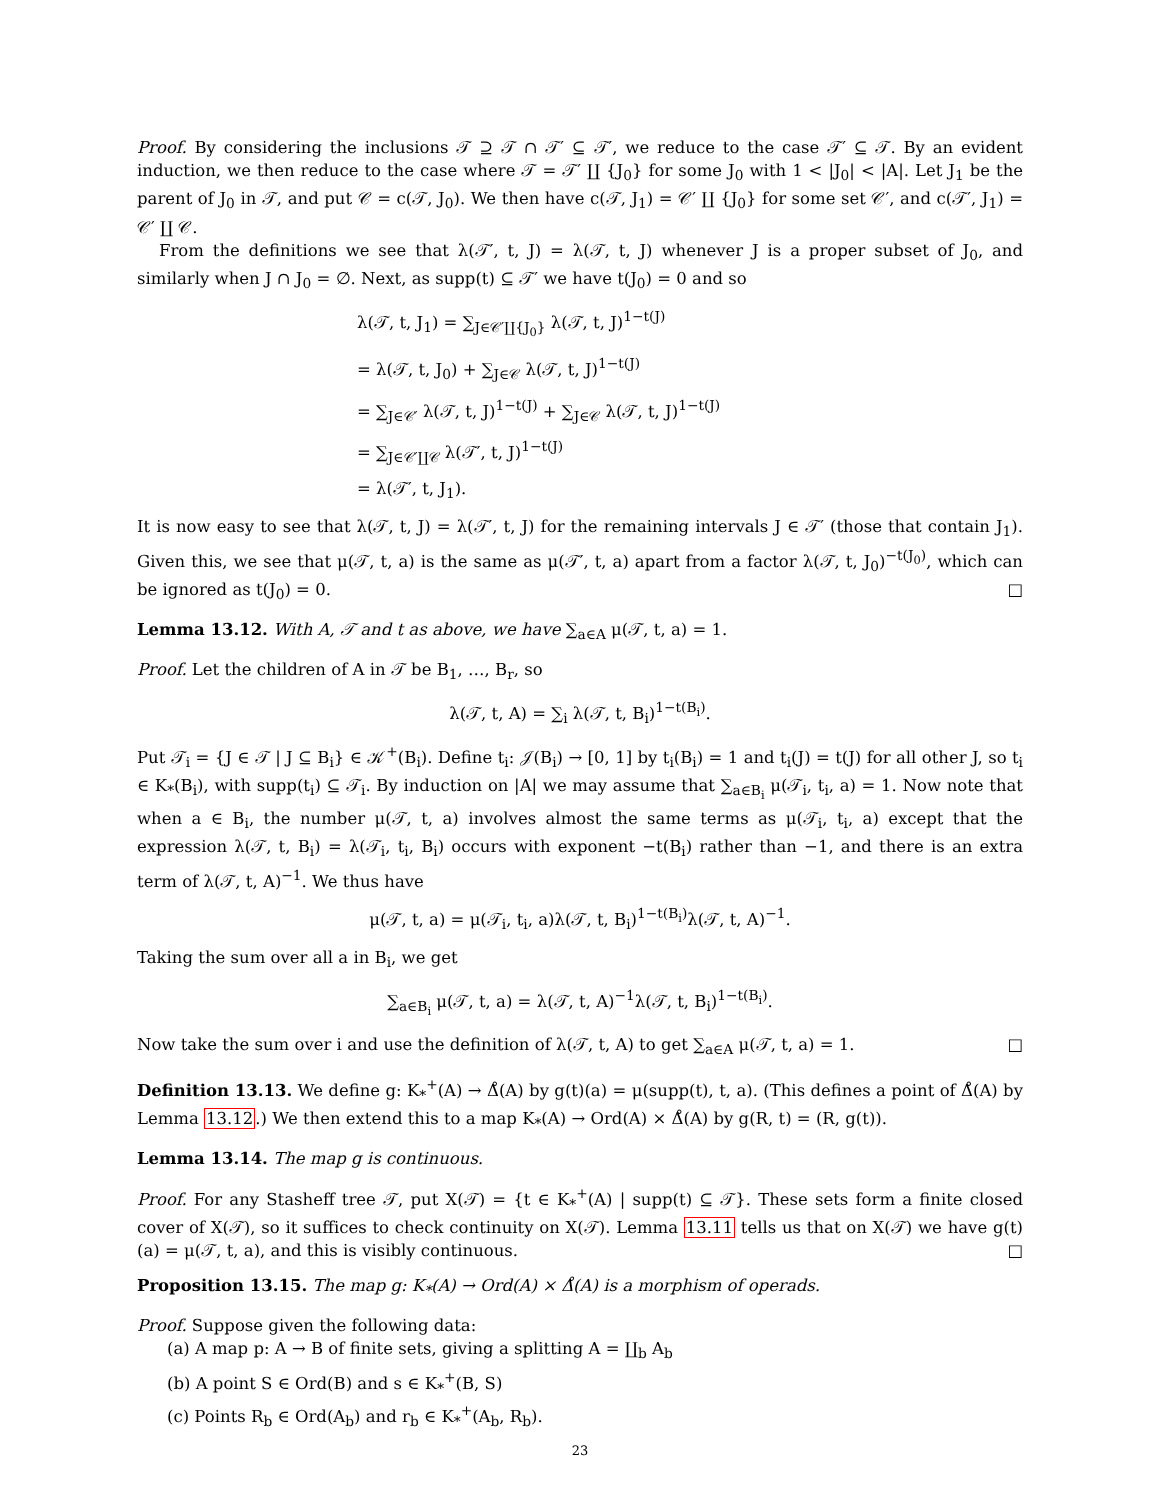Proof. By considering the inclusions 𝒯 ⊇ 𝒯 ∩ 𝒯′ ⊆ 𝒯′, we reduce to the case 𝒯′ ⊆ 𝒯. By an evident induction, we then reduce to the case where 𝒯 = 𝒯′ ∐ {J<sub>0</sub>} for some J<sub>0</sub> with 1 < |J<sub>0</sub>| < |A|. Let J<sub>1</sub> be the parent of J<sub>0</sub> in 𝒯, and put 𝒞 = c(𝒯, J<sub>0</sub>). We then have c(𝒯, J<sub>1</sub>) = 𝒞′ ∐ {J<sub>0</sub>} for some set 𝒞′, and c(𝒯′, J<sub>1</sub>) = 𝒞′ ∐ 𝒞.
From the definitions we see that λ(𝒯′, t, J) = λ(𝒯, t, J) whenever J is a proper subset of J<sub>0</sub>, and similarly when J ∩ J<sub>0</sub> = ∅. Next, as supp(t) ⊆ 𝒯′ we have t(J<sub>0</sub>) = 0 and so
λ(𝒯, t, J<sub>1</sub>) = ∑<sub>J∈𝒞′∐{J<sub>0</sub>}</sub> λ(𝒯, t, J)<sup>1−t(J)</sup>
= λ(𝒯, t, J<sub>0</sub>) + ∑<sub>J∈𝒞</sub> λ(𝒯, t, J)<sup>1−t(J)</sup>
= ∑<sub>J∈𝒞′</sub> λ(𝒯, t, J)<sup>1−t(J)</sup> + ∑<sub>J∈𝒞</sub> λ(𝒯, t, J)<sup>1−t(J)</sup>
= ∑<sub>J∈𝒞′∐𝒞</sub> λ(𝒯′, t, J)<sup>1−t(J)</sup>
= λ(𝒯′, t, J<sub>1</sub>).
It is now easy to see that λ(𝒯, t, J) = λ(𝒯′, t, J) for the remaining intervals J ∈ 𝒯′ (those that contain J<sub>1</sub>). Given this, we see that μ(𝒯, t, a) is the same as μ(𝒯′, t, a) apart from a factor λ(𝒯, t, J<sub>0</sub>)<sup>−t(J<sub>0</sub>)</sup>, which can be ignored as t(J<sub>0</sub>) = 0. □
Lemma 13.12. With A, 𝒯 and t as above, we have ∑<sub>a∈A</sub> μ(𝒯, t, a) = 1.
Proof. Let the children of A in 𝒯 be B<sub>1</sub>, …, B<sub>r</sub>, so
λ(𝒯, t, A) = ∑<sub>i</sub> λ(𝒯, t, B<sub>i</sub>)<sup>1−t(B<sub>i</sub>)</sup>.
Put 𝒯<sub>i</sub> = {J ∈ 𝒯 | J ⊆ B<sub>i</sub>} ∈ 𝒦<sup>+</sup>(B<sub>i</sub>). Define t<sub>i</sub>: 𝒥(B<sub>i</sub>) → [0, 1] by t<sub>i</sub>(B<sub>i</sub>) = 1 and t<sub>i</sub>(J) = t(J) for all other J, so t<sub>i</sub> ∈ K<sub>*</sub>(B<sub>i</sub>), with supp(t<sub>i</sub>) ⊆ 𝒯<sub>i</sub>. By induction on |A| we may assume that ∑<sub>a∈B<sub>i</sub></sub> μ(𝒯<sub>i</sub>, t<sub>i</sub>, a) = 1. Now note that when a ∈ B<sub>i</sub>, the number μ(𝒯, t, a) involves almost the same terms as μ(𝒯<sub>i</sub>, t<sub>i</sub>, a) except that the expression λ(𝒯, t, B<sub>i</sub>) = λ(𝒯<sub>i</sub>, t<sub>i</sub>, B<sub>i</sub>) occurs with exponent −t(B<sub>i</sub>) rather than −1, and there is an extra term of λ(𝒯, t, A)<sup>−1</sup>. We thus have
μ(𝒯, t, a) = μ(𝒯<sub>i</sub>, t<sub>i</sub>, a)λ(𝒯, t, B<sub>i</sub>)<sup>1−t(B<sub>i</sub>)</sup>λ(𝒯, t, A)<sup>−1</sup>.
Taking the sum over all a in B<sub>i</sub>, we get
∑<sub>a∈B<sub>i</sub></sub> μ(𝒯, t, a) = λ(𝒯, t, A)<sup>−1</sup>λ(𝒯, t, B<sub>i</sub>)<sup>1−t(B<sub>i</sub>)</sup>.
Now take the sum over i and use the definition of λ(𝒯, t, A) to get ∑<sub>a∈A</sub> μ(𝒯, t, a) = 1. □
Definition 13.13. We define g: K<sub>*</sub><sup>+</sup>(A) → Δ̊(A) by g(t)(a) = μ(supp(t), t, a). (This defines a point of Δ̊(A) by Lemma 13.12.) We then extend this to a map K<sub>*</sub>(A) → Ord(A) × Δ̊(A) by g(R, t) = (R, g(t)).
Lemma 13.14. The map g is continuous.
Proof. For any Stasheff tree 𝒯, put X(𝒯) = {t ∈ K<sub>*</sub><sup>+</sup>(A) | supp(t) ⊆ 𝒯}. These sets form a finite closed cover of X(𝒯), so it suffices to check continuity on X(𝒯). Lemma 13.11 tells us that on X(𝒯) we have g(t)(a) = μ(𝒯, t, a), and this is visibly continuous. □
Proposition 13.15. The map g: K<sub>*</sub>(A) → Ord(A) × Δ̊(A) is a morphism of operads.
Proof. Suppose given the following data:
(a) A map p: A → B of finite sets, giving a splitting A = ∐<sub>b</sub> A<sub>b</sub>
(b) A point S ∈ Ord(B) and s ∈ K<sub>*</sub><sup>+</sup>(B, S)
(c) Points R<sub>b</sub> ∈ Ord(A<sub>b</sub>) and r<sub>b</sub> ∈ K<sub>*</sub><sup>+</sup>(A<sub>b</sub>, R<sub>b</sub>).
23